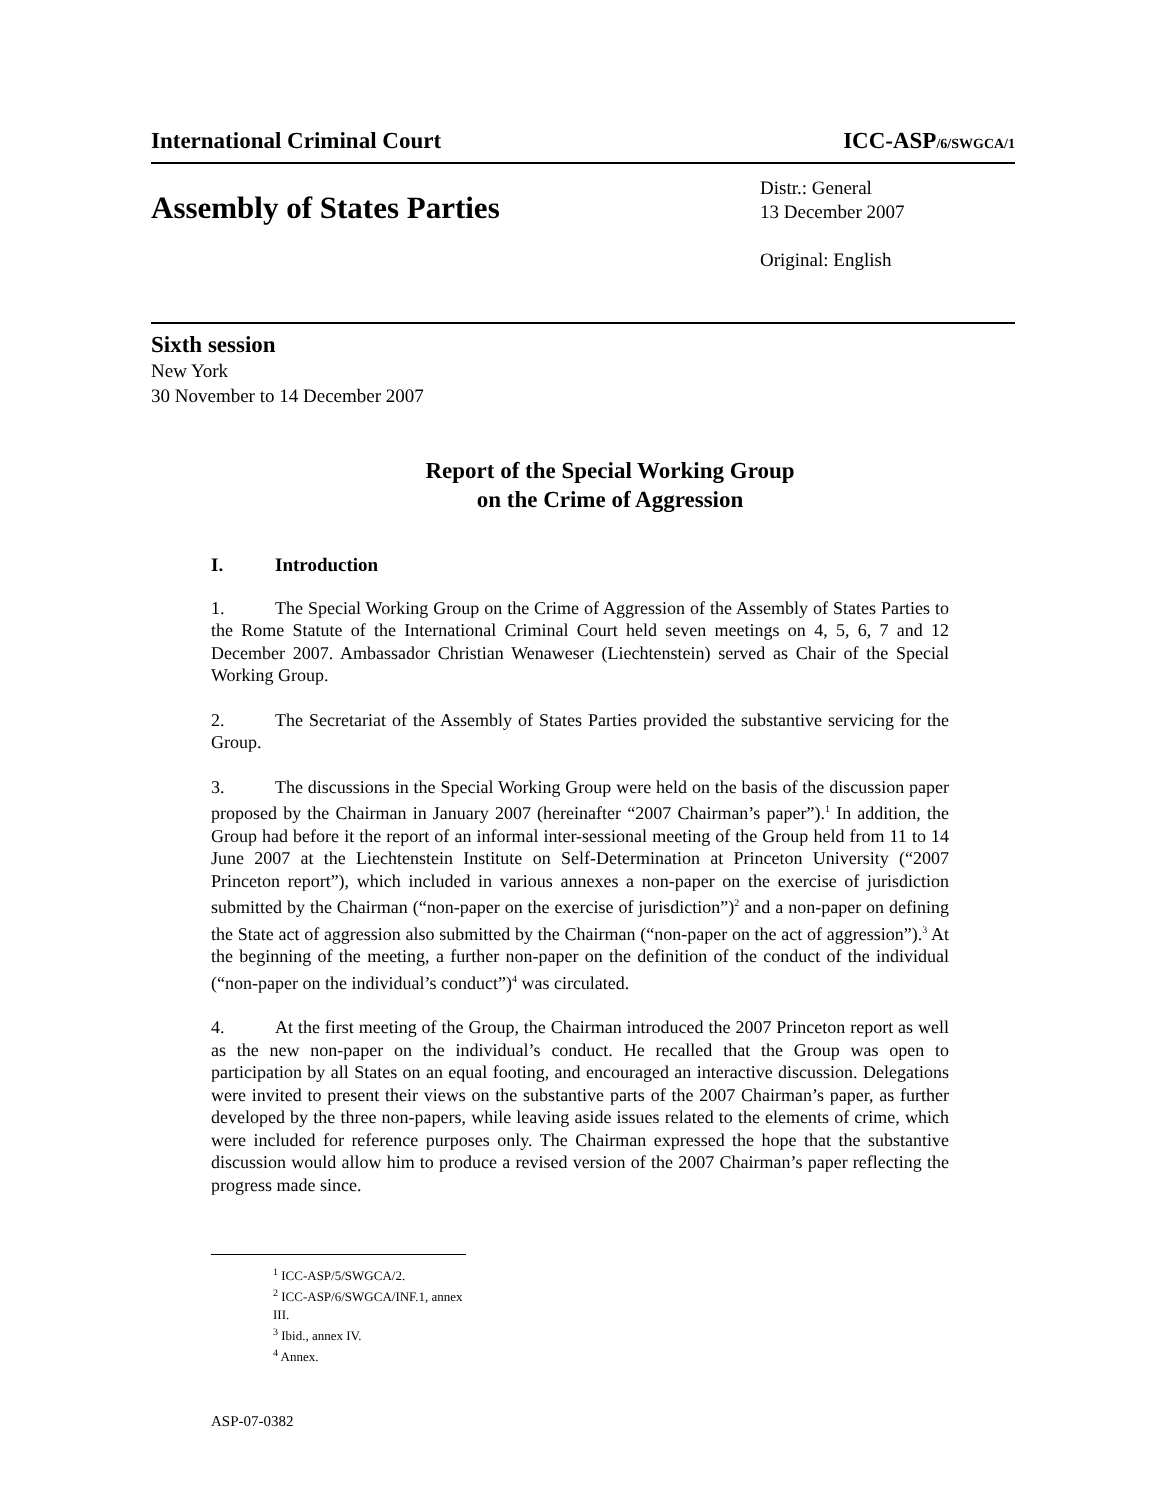International Criminal Court ICC-ASP/6/SWGCA/1
Assembly of States Parties
Distr.: General
13 December 2007
Original: English
Sixth session
New York
30 November to 14 December 2007
Report of the Special Working Group
on the Crime of Aggression
I. Introduction
1. The Special Working Group on the Crime of Aggression of the Assembly of States Parties to the Rome Statute of the International Criminal Court held seven meetings on 4, 5, 6, 7 and 12 December 2007. Ambassador Christian Wenaweser (Liechtenstein) served as Chair of the Special Working Group.
2. The Secretariat of the Assembly of States Parties provided the substantive servicing for the Group.
3. The discussions in the Special Working Group were held on the basis of the discussion paper proposed by the Chairman in January 2007 (hereinafter “2007 Chairman’s paper”).<sup>1</sup> In addition, the Group had before it the report of an informal inter-sessional meeting of the Group held from 11 to 14 June 2007 at the Liechtenstein Institute on Self-Determination at Princeton University (“2007 Princeton report”), which included in various annexes a non-paper on the exercise of jurisdiction submitted by the Chairman (“non-paper on the exercise of jurisdiction”)<sup>2</sup> and a non-paper on defining the State act of aggression also submitted by the Chairman (“non-paper on the act of aggression”).<sup>3</sup> At the beginning of the meeting, a further non-paper on the definition of the conduct of the individual (“non-paper on the individual’s conduct”)<sup>4</sup> was circulated.
4. At the first meeting of the Group, the Chairman introduced the 2007 Princeton report as well as the new non-paper on the individual’s conduct. He recalled that the Group was open to participation by all States on an equal footing, and encouraged an interactive discussion. Delegations were invited to present their views on the substantive parts of the 2007 Chairman’s paper, as further developed by the three non-papers, while leaving aside issues related to the elements of crime, which were included for reference purposes only. The Chairman expressed the hope that the substantive discussion would allow him to produce a revised version of the 2007 Chairman’s paper reflecting the progress made since.
<sup>1</sup> ICC-ASP/5/SWGCA/2.
<sup>2</sup> ICC-ASP/6/SWGCA/INF.1, annex III.
<sup>3</sup> Ibid., annex IV.
<sup>4</sup> Annex.
ASP-07-0382